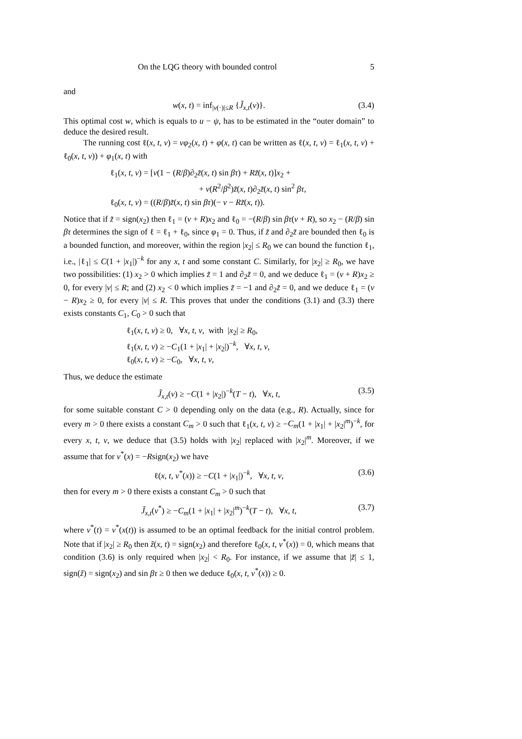On the LQG theory with bounded control 5
and
w(x, t) = inf<sub>|v(·)|≤R</sub> {J̃<sub>x,t</sub>(v)}. (3.4)
This optimal cost w, which is equals to u − ψ, has to be estimated in the “outer domain” to deduce the desired result.
The running cost ℓ(x, t, v) = vφ<sub>2</sub>(x, t) + φ(x, t) can be written as ℓ(x, t, v) = ℓ<sub>1</sub>(x, t, v) + ℓ<sub>0</sub>(x, t, v)) + φ<sub>1</sub>(x, t) with
ℓ<sub>1</sub>(x, t, v) = [v(1 − (R/β)∂<sub>2</sub>z̃(x, t) sin βτ) + Rz̃(x, t)]x<sub>2</sub> +
+ v(R<sup>2</sup>/β<sup>2</sup>)z̃(x, t)∂<sub>2</sub>z̃(x, t) sin<sup>2</sup> βτ,
ℓ<sub>0</sub>(x, t, v) = ((R/β)z̃(x, t) sin βτ)(− v − Rz̃(x, t)).
Notice that if z̃ = sign(x<sub>2</sub>) then ℓ<sub>1</sub> = (v + R)x<sub>2</sub> and ℓ<sub>0</sub> = −(R/β) sin βτ(v + R), so x<sub>2</sub> − (R/β) sin βτ determines the sign of ℓ = ℓ<sub>1</sub> + ℓ<sub>0</sub>, since φ<sub>1</sub> = 0. Thus, if z̃ and ∂<sub>2</sub>z̃ are bounded then ℓ<sub>0</sub> is a bounded function, and moreover, within the region |x<sub>2</sub>| ≤ R<sub>0</sub> we can bound the function ℓ<sub>1</sub>, i.e., |ℓ<sub>1</sub>| ≤ C(1 + |x<sub>1</sub>|)<sup>−k</sup> for any x, t and some constant C. Similarly, for |x<sub>2</sub>| ≥ R<sub>0</sub>, we have two possibilities: (1) x<sub>2</sub> > 0 which implies z̃ = 1 and ∂<sub>2</sub>z̃ = 0, and we deduce ℓ<sub>1</sub> = (v + R)x<sub>2</sub> ≥ 0, for every |v| ≤ R; and (2) x<sub>2</sub> < 0 which implies z̃ = −1 and ∂<sub>2</sub>z̃ = 0, and we deduce ℓ<sub>1</sub> = (v − R)x<sub>2</sub> ≥ 0, for every |v| ≤ R. This proves that under the conditions (3.1) and (3.3) there exists constants C<sub>1</sub>, C<sub>0</sub> > 0 such that
ℓ<sub>1</sub>(x, t, v) ≥ 0, ∀x, t, v, with |x<sub>2</sub>| ≥ R<sub>0</sub>,
ℓ<sub>1</sub>(x, t, v) ≥ −C<sub>1</sub>(1 + |x<sub>1</sub>| + |x<sub>2</sub>|)<sup>−k</sup>, ∀x, t, v,
ℓ<sub>0</sub>(x, t, v) ≥ −C<sub>0</sub>, ∀x, t, v,
Thus, we deduce the estimate
J̃<sub>x,t</sub>(v) ≥ −C(1 + |x<sub>2</sub>|)<sup>−k</sup>(T − t), ∀x, t, (3.5)
for some suitable constant C > 0 depending only on the data (e.g., R). Actually, since for every m > 0 there exists a constant C<sub>m</sub> > 0 such that ℓ<sub>1</sub>(x, t, v) ≥ −C<sub>m</sub>(1 + |x<sub>1</sub>| + |x<sub>2</sub>|<sup>m</sup>)<sup>−k</sup>, for every x, t, v, we deduce that (3.5) holds with |x<sub>2</sub>| replaced with |x<sub>2</sub>|<sup>m</sup>. Moreover, if we assume that for v<sup>*</sup>(x) = −Rsign(x<sub>2</sub>) we have
ℓ(x, t, v<sup>*</sup>(x)) ≥ −C(1 + |x<sub>1</sub>|)<sup>−k</sup>, ∀x, t, v, (3.6)
then for every m > 0 there exists a constant C<sub>m</sub> > 0 such that
J̃<sub>x,t</sub>(v<sup>*</sup>) ≥ −C<sub>m</sub>(1 + |x<sub>1</sub>| + |x<sub>2</sub>|<sup>m</sup>)<sup>−k</sup>(T − t), ∀x, t, (3.7)
where v<sup>*</sup>(t) = v<sup>*</sup>(x(t)) is assumed to be an optimal feedback for the initial control problem. Note that if |x<sub>2</sub>| ≥ R<sub>0</sub> then z̃(x, t) = sign(x<sub>2</sub>) and therefore ℓ<sub>0</sub>(x, t, v<sup>*</sup>(x)) = 0, which means that condition (3.6) is only required when |x<sub>2</sub>| < R<sub>0</sub>. For instance, if we assume that |z̃| ≤ 1, sign(z̃) = sign(x<sub>2</sub>) and sin βτ ≥ 0 then we deduce ℓ<sub>0</sub>(x, t, v<sup>*</sup>(x)) ≥ 0.